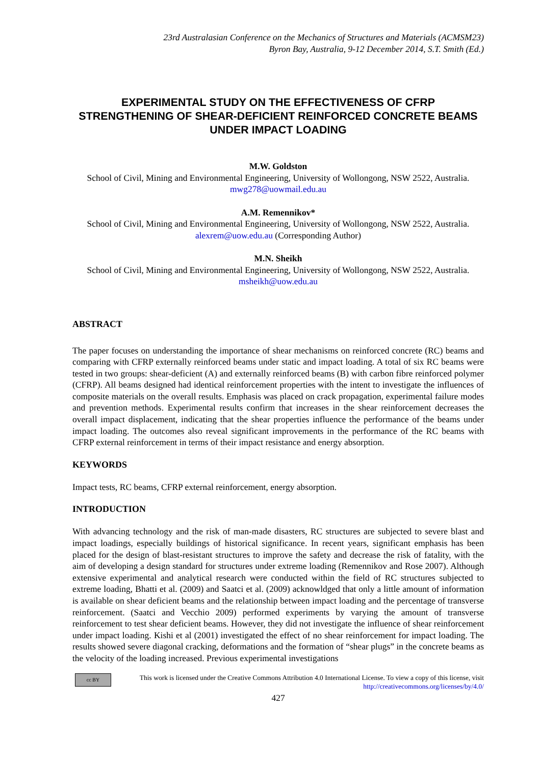23rd Australasian Conference on the Mechanics of Structures and Materials (ACMSM23)
Byron Bay, Australia, 9-12 December 2014, S.T. Smith (Ed.)
EXPERIMENTAL STUDY ON THE EFFECTIVENESS OF CFRP STRENGTHENING OF SHEAR-DEFICIENT REINFORCED CONCRETE BEAMS UNDER IMPACT LOADING
M.W. Goldston
School of Civil, Mining and Environmental Engineering, University of Wollongong, NSW 2522, Australia. mwg278@uowmail.edu.au
A.M. Remennikov*
School of Civil, Mining and Environmental Engineering, University of Wollongong, NSW 2522, Australia. alexrem@uow.edu.au (Corresponding Author)
M.N. Sheikh
School of Civil, Mining and Environmental Engineering, University of Wollongong, NSW 2522, Australia. msheikh@uow.edu.au
ABSTRACT
The paper focuses on understanding the importance of shear mechanisms on reinforced concrete (RC) beams and comparing with CFRP externally reinforced beams under static and impact loading. A total of six RC beams were tested in two groups: shear-deficient (A) and externally reinforced beams (B) with carbon fibre reinforced polymer (CFRP). All beams designed had identical reinforcement properties with the intent to investigate the influences of composite materials on the overall results. Emphasis was placed on crack propagation, experimental failure modes and prevention methods. Experimental results confirm that increases in the shear reinforcement decreases the overall impact displacement, indicating that the shear properties influence the performance of the beams under impact loading. The outcomes also reveal significant improvements in the performance of the RC beams with CFRP external reinforcement in terms of their impact resistance and energy absorption.
KEYWORDS
Impact tests, RC beams, CFRP external reinforcement, energy absorption.
INTRODUCTION
With advancing technology and the risk of man-made disasters, RC structures are subjected to severe blast and impact loadings, especially buildings of historical significance. In recent years, significant emphasis has been placed for the design of blast-resistant structures to improve the safety and decrease the risk of fatality, with the aim of developing a design standard for structures under extreme loading (Remennikov and Rose 2007). Although extensive experimental and analytical research were conducted within the field of RC structures subjected to extreme loading, Bhatti et al. (2009) and Saatci et al. (2009) acknowldged that only a little amount of information is available on shear deficient beams and the relationship between impact loading and the percentage of transverse reinforcement. (Saatci and Vecchio 2009) performed experiments by varying the amount of transverse reinforcement to test shear deficient beams. However, they did not investigate the influence of shear reinforcement under impact loading. Kishi et al (2001) investigated the effect of no shear reinforcement for impact loading. The results showed severe diagonal cracking, deformations and the formation of “shear plugs” in the concrete beams as the velocity of the loading increased. Previous experimental investigations
cc BY
This work is licensed under the Creative Commons Attribution 4.0 International License. To view a copy of this license, visit http://creativecommons.org/licenses/by/4.0/
427